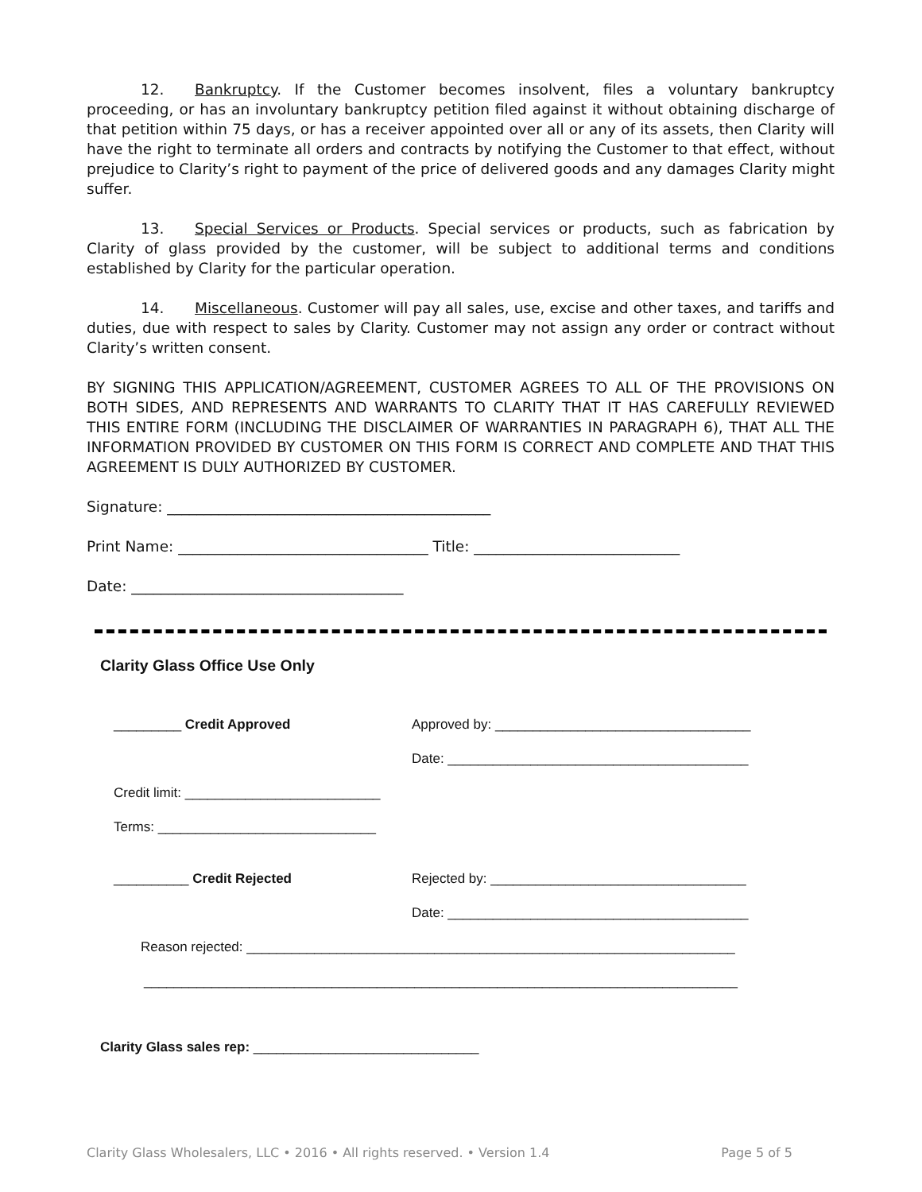12. Bankruptcy. If the Customer becomes insolvent, files a voluntary bankruptcy proceeding, or has an involuntary bankruptcy petition filed against it without obtaining discharge of that petition within 75 days, or has a receiver appointed over all or any of its assets, then Clarity will have the right to terminate all orders and contracts by notifying the Customer to that effect, without prejudice to Clarity’s right to payment of the price of delivered goods and any damages Clarity might suffer.
13. Special Services or Products. Special services or products, such as fabrication by Clarity of glass provided by the customer, will be subject to additional terms and conditions established by Clarity for the particular operation.
14. Miscellaneous. Customer will pay all sales, use, excise and other taxes, and tariffs and duties, due with respect to sales by Clarity. Customer may not assign any order or contract without Clarity’s written consent.
BY SIGNING THIS APPLICATION/AGREEMENT, CUSTOMER AGREES TO ALL OF THE PROVISIONS ON BOTH SIDES, AND REPRESENTS AND WARRANTS TO CLARITY THAT IT HAS CAREFULLY REVIEWED THIS ENTIRE FORM (INCLUDING THE DISCLAIMER OF WARRANTIES IN PARAGRAPH 6), THAT ALL THE INFORMATION PROVIDED BY CUSTOMER ON THIS FORM IS CORRECT AND COMPLETE AND THAT THIS AGREEMENT IS DULY AUTHORIZED BY CUSTOMER.
Signature: ____________________________________________
Print Name: __________________________________ Title: ____________________________
Date: _____________________________________
Clarity Glass Office Use Only
_________ Credit Approved
Approved by: __________________________________
Date: ________________________________________
Credit limit: __________________________
Terms: _____________________________
__________ Credit Rejected
Rejected by: __________________________________
Date: ________________________________________
Reason rejected: _________________________________________________________________
_______________________________________________________________________________
Clarity Glass sales rep: ______________________________
Clarity Glass Wholesalers, LLC • 2016 • All rights reserved. • Version 1.4 Page 5 of 5